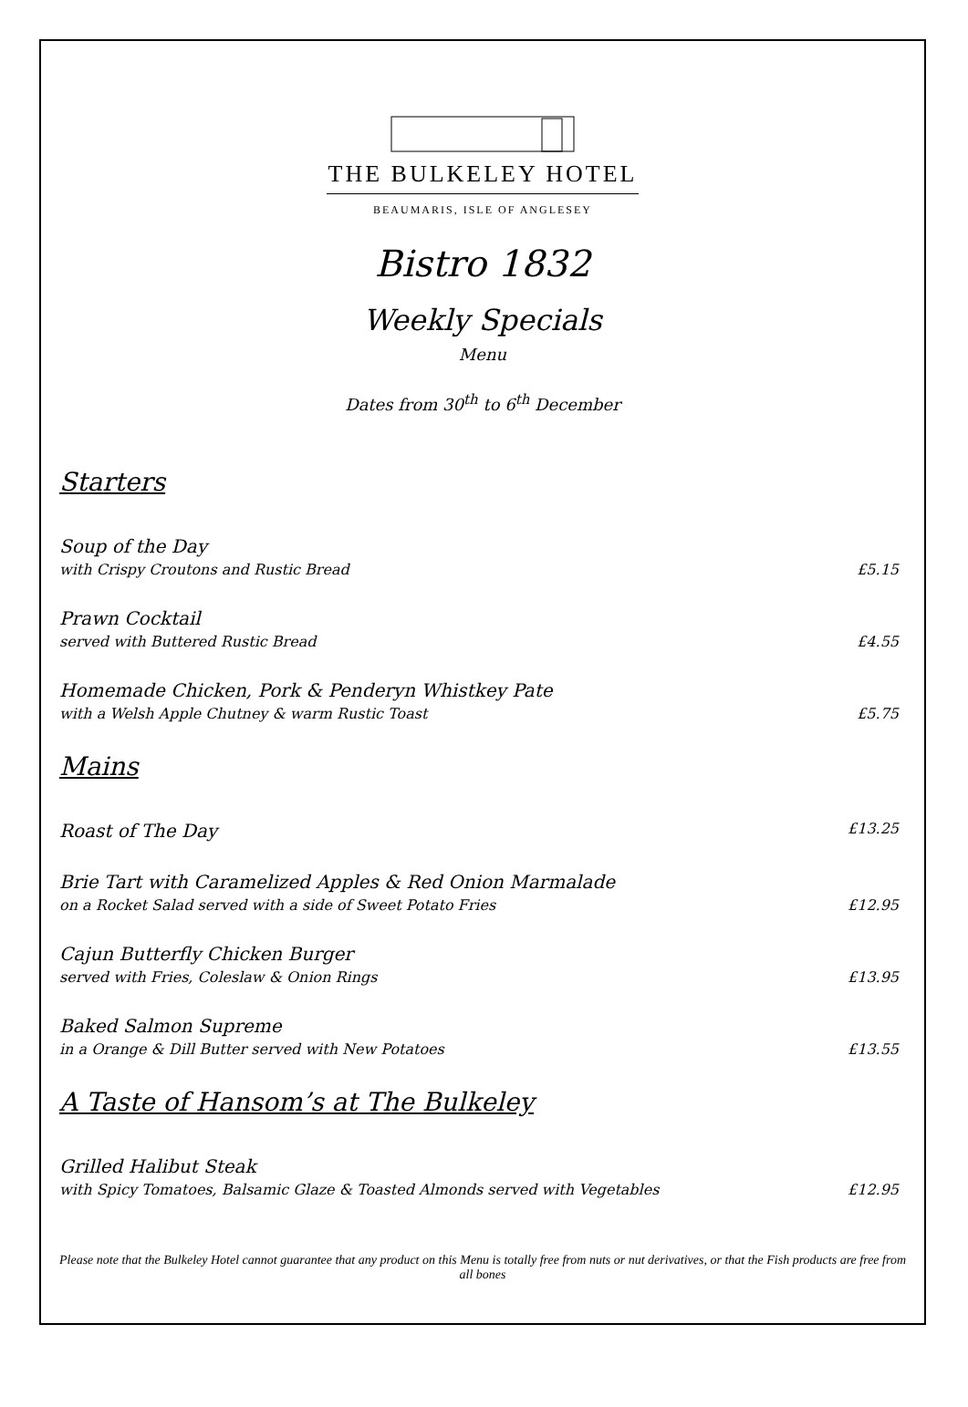THE BULKELEY HOTEL
BEAUMARIS, ISLE OF ANGLESEY
Bistro 1832
Weekly Specials
Menu
Dates from 30<sup>th</sup> to 6<sup>th</sup> December
Starters
Soup of the Day
with Crispy Croutons and Rustic Bread £5.15
Prawn Cocktail
served with Buttered Rustic Bread £4.55
Homemade Chicken, Pork & Penderyn Whistkey Pate
with a Welsh Apple Chutney & warm Rustic Toast £5.75
Mains
Roast of The Day £13.25
Brie Tart with Caramelized Apples & Red Onion Marmalade
on a Rocket Salad served with a side of Sweet Potato Fries £12.95
Cajun Butterfly Chicken Burger
served with Fries, Coleslaw & Onion Rings £13.95
Baked Salmon Supreme
in a Orange & Dill Butter served with New Potatoes £13.55
A Taste of Hansom’s at The Bulkeley
Grilled Halibut Steak
with Spicy Tomatoes, Balsamic Glaze & Toasted Almonds served with Vegetables £12.95
Please note that the Bulkeley Hotel cannot guarantee that any product on this Menu is totally free from nuts or nut derivatives, or that the Fish products are free from all bones